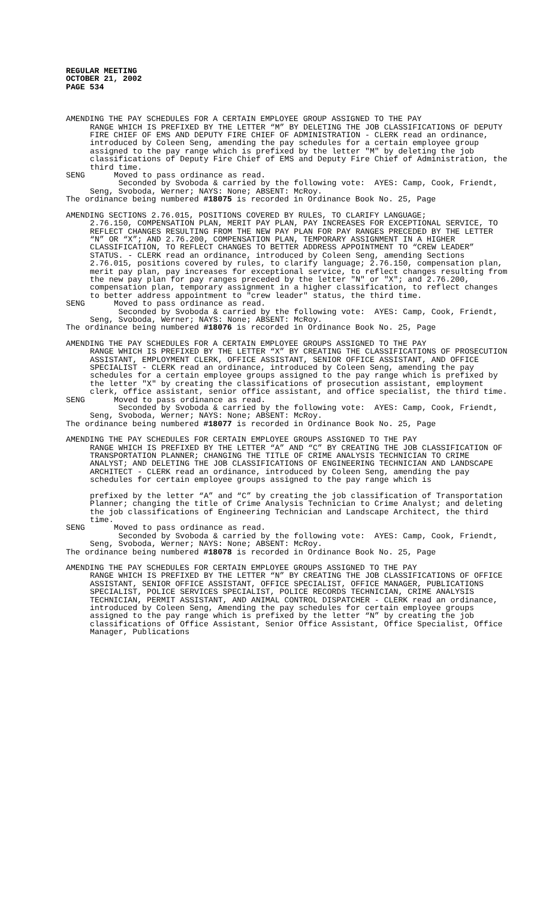REGULAR MEETING
OCTOBER 21, 2002
PAGE 534
AMENDING THE PAY SCHEDULES FOR A CERTAIN EMPLOYEE GROUP ASSIGNED TO THE PAY
RANGE WHICH IS PREFIXED BY THE LETTER “M” BY DELETING THE JOB CLASSIFICATIONS OF DEPUTY FIRE CHIEF OF EMS AND DEPUTY FIRE CHIEF OF ADMINISTRATION - CLERK read an ordinance, introduced by Coleen Seng, amending the pay schedules for a certain employee group assigned to the pay range which is prefixed by the letter "M" by deleting the job classifications of Deputy Fire Chief of EMS and Deputy Fire Chief of Administration, the third time.
SENG Moved to pass ordinance as read.
Seconded by Svoboda & carried by the following vote: AYES: Camp, Cook, Friendt, Seng, Svoboda, Werner; NAYS: None; ABSENT: McRoy.
The ordinance being numbered #18075 is recorded in Ordinance Book No. 25, Page
AMENDING SECTIONS 2.76.015, POSITIONS COVERED BY RULES, TO CLARIFY LANGUAGE;
2.76.150, COMPENSATION PLAN, MERIT PAY PLAN, PAY INCREASES FOR EXCEPTIONAL SERVICE, TO REFLECT CHANGES RESULTING FROM THE NEW PAY PLAN FOR PAY RANGES PRECEDED BY THE LETTER “N” OR “X”; AND 2.76.200, COMPENSATION PLAN, TEMPORARY ASSIGNMENT IN A HIGHER CLASSIFICATION, TO REFLECT CHANGES TO BETTER ADDRESS APPOINTMENT TO “CREW LEADER” STATUS. - CLERK read an ordinance, introduced by Coleen Seng, amending Sections 2.76.015, positions covered by rules, to clarify language; 2.76.150, compensation plan, merit pay plan, pay increases for exceptional service, to reflect changes resulting from the new pay plan for pay ranges preceded by the letter "N" or "X"; and 2.76.200, compensation plan, temporary assignment in a higher classification, to reflect changes to better address appointment to "crew leader" status, the third time.
SENG Moved to pass ordinance as read.
Seconded by Svoboda & carried by the following vote: AYES: Camp, Cook, Friendt, Seng, Svoboda, Werner; NAYS: None; ABSENT: McRoy.
The ordinance being numbered #18076 is recorded in Ordinance Book No. 25, Page
AMENDING THE PAY SCHEDULES FOR A CERTAIN EMPLOYEE GROUPS ASSIGNED TO THE PAY
RANGE WHICH IS PREFIXED BY THE LETTER “X” BY CREATING THE CLASSIFICATIONS OF PROSECUTION ASSISTANT, EMPLOYMENT CLERK, OFFICE ASSISTANT, SENIOR OFFICE ASSISTANT, AND OFFICE SPECIALIST - CLERK read an ordinance, introduced by Coleen Seng, amending the pay schedules for a certain employee groups assigned to the pay range which is prefixed by the letter "X" by creating the classifications of prosecution assistant, employment clerk, office assistant, senior office assistant, and office specialist, the third time.
SENG Moved to pass ordinance as read.
Seconded by Svoboda & carried by the following vote: AYES: Camp, Cook, Friendt, Seng, Svoboda, Werner; NAYS: None; ABSENT: McRoy.
The ordinance being numbered #18077 is recorded in Ordinance Book No. 25, Page
AMENDING THE PAY SCHEDULES FOR CERTAIN EMPLOYEE GROUPS ASSIGNED TO THE PAY
RANGE WHICH IS PREFIXED BY THE LETTER “A” AND “C” BY CREATING THE JOB CLASSIFICATION OF TRANSPORTATION PLANNER; CHANGING THE TITLE OF CRIME ANALYSIS TECHNICIAN TO CRIME ANALYST; AND DELETING THE JOB CLASSIFICATIONS OF ENGINEERING TECHNICIAN AND LANDSCAPE ARCHITECT - CLERK read an ordinance, introduced by Coleen Seng, amending the pay schedules for certain employee groups assigned to the pay range which is
prefixed by the letter “A” and “C” by creating the job classification of Transportation Planner; changing the title of Crime Analysis Technician to Crime Analyst; and deleting the job classifications of Engineering Technician and Landscape Architect, the third time.
SENG Moved to pass ordinance as read.
Seconded by Svoboda & carried by the following vote: AYES: Camp, Cook, Friendt, Seng, Svoboda, Werner; NAYS: None; ABSENT: McRoy.
The ordinance being numbered #18078 is recorded in Ordinance Book No. 25, Page
AMENDING THE PAY SCHEDULES FOR CERTAIN EMPLOYEE GROUPS ASSIGNED TO THE PAY
RANGE WHICH IS PREFIXED BY THE LETTER “N” BY CREATING THE JOB CLASSIFICATIONS OF OFFICE ASSISTANT, SENIOR OFFICE ASSISTANT, OFFICE SPECIALIST, OFFICE MANAGER, PUBLICATIONS SPECIALIST, POLICE SERVICES SPECIALIST, POLICE RECORDS TECHNICIAN, CRIME ANALYSIS TECHNICIAN, PERMIT ASSISTANT, AND ANIMAL CONTROL DISPATCHER - CLERK read an ordinance, introduced by Coleen Seng, Amending the pay schedules for certain employee groups assigned to the pay range which is prefixed by the letter “N” by creating the job classifications of Office Assistant, Senior Office Assistant, Office Specialist, Office Manager, Publications